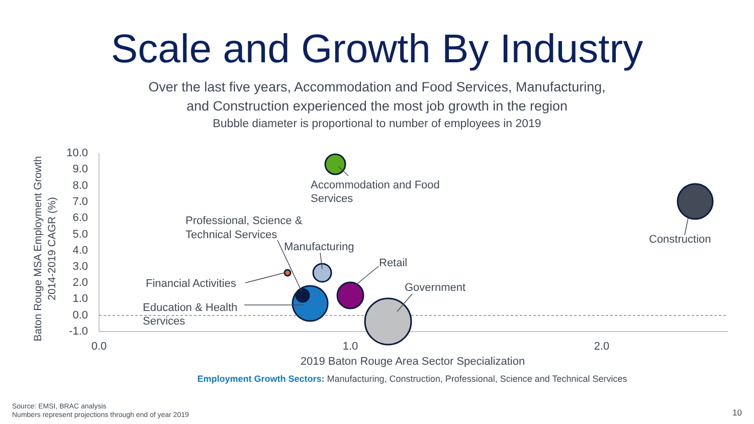Scale and Growth By Industry
Over the last five years, Accommodation and Food Services, Manufacturing,
and Construction experienced the most job growth in the region
Bubble diameter is proportional to number of employees in 2019
10.0
9.0
8.0
7.0
6.0
5.0
4.0
3.0
2.0
1.0
0.0
-1.0
0.0
1.0
2.0
2019 Baton Rouge Area Sector Specialization
Baton Rouge MSA Employment Growth
2014-2019 CAGR (%)
Accommodation and Food
Services
Construction
Professional, Science &
Technical Services
Manufacturing
Retail
Government
Financial Activities
Education & Health
Services
Employment Growth Sectors: Manufacturing, Construction, Professional, Science and Technical Services
Source: EMSI, BRAC analysis
Numbers represent projections through end of year 2019
10